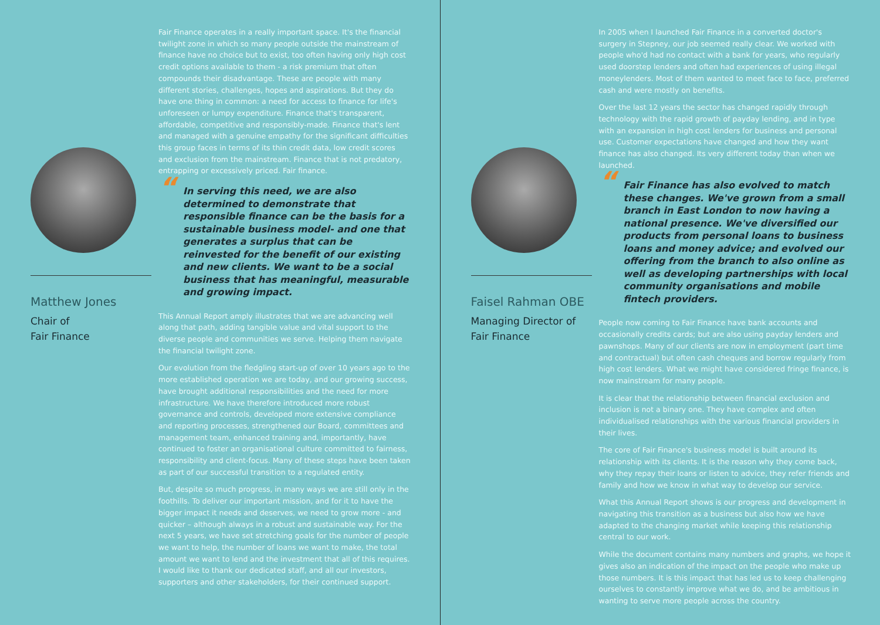Matthew Jones
Chair of
Fair Finance
Fair Finance operates in a really important space. It's the financial twilight zone in which so many people outside the mainstream of finance have no choice but to exist, too often having only high cost credit options available to them - a risk premium that often compounds their disadvantage. These are people with many different stories, challenges, hopes and aspirations. But they do have one thing in common: a need for access to finance for life's unforeseen or lumpy expenditure. Finance that's transparent, affordable, competitive and responsibly-made. Finance that's lent and managed with a genuine empathy for the significant difficulties this group faces in terms of its thin credit data, low credit scores and exclusion from the mainstream. Finance that is not predatory, entrapping or excessively priced. Fair finance.
“In serving this need, we are also determined to demonstrate that responsible finance can be the basis for a sustainable business model- and one that generates a surplus that can be reinvested for the benefit of our existing and new clients. We want to be a social business that has meaningful, measurable and growing impact.
This Annual Report amply illustrates that we are advancing well along that path, adding tangible value and vital support to the diverse people and communities we serve. Helping them navigate the financial twilight zone.
Our evolution from the fledgling start-up of over 10 years ago to the more established operation we are today, and our growing success, have brought additional responsibilities and the need for more infrastructure. We have therefore introduced more robust governance and controls, developed more extensive compliance and reporting processes, strengthened our Board, committees and management team, enhanced training and, importantly, have continued to foster an organisational culture committed to fairness, responsibility and client-focus. Many of these steps have been taken as part of our successful transition to a regulated entity.
But, despite so much progress, in many ways we are still only in the foothills. To deliver our important mission, and for it to have the bigger impact it needs and deserves, we need to grow more - and quicker – although always in a robust and sustainable way. For the next 5 years, we have set stretching goals for the number of people we want to help, the number of loans we want to make, the total amount we want to lend and the investment that all of this requires. I would like to thank our dedicated staff, and all our investors, supporters and other stakeholders, for their continued support.
Faisel Rahman OBE
Managing Director of
Fair Finance
In 2005 when I launched Fair Finance in a converted doctor's surgery in Stepney, our job seemed really clear. We worked with people who'd had no contact with a bank for years, who regularly used doorstep lenders and often had experiences of using illegal moneylenders. Most of them wanted to meet face to face, preferred cash and were mostly on benefits.
Over the last 12 years the sector has changed rapidly through technology with the rapid growth of payday lending, and in type with an expansion in high cost lenders for business and personal use. Customer expectations have changed and how they want finance has also changed. Its very different today than when we launched.
“Fair Finance has also evolved to match these changes. We've grown from a small branch in East London to now having a national presence. We've diversified our products from personal loans to business loans and money advice; and evolved our offering from the branch to also online as well as developing partnerships with local community organisations and mobile fintech providers.
People now coming to Fair Finance have bank accounts and occasionally credits cards; but are also using payday lenders and pawnshops. Many of our clients are now in employment (part time and contractual) but often cash cheques and borrow regularly from high cost lenders. What we might have considered fringe finance, is now mainstream for many people.
It is clear that the relationship between financial exclusion and inclusion is not a binary one. They have complex and often individualised relationships with the various financial providers in their lives.
The core of Fair Finance's business model is built around its relationship with its clients. It is the reason why they come back, why they repay their loans or listen to advice, they refer friends and family and how we know in what way to develop our service.
What this Annual Report shows is our progress and development in navigating this transition as a business but also how we have adapted to the changing market while keeping this relationship central to our work.
While the document contains many numbers and graphs, we hope it gives also an indication of the impact on the people who make up those numbers. It is this impact that has led us to keep challenging ourselves to constantly improve what we do, and be ambitious in wanting to serve more people across the country.